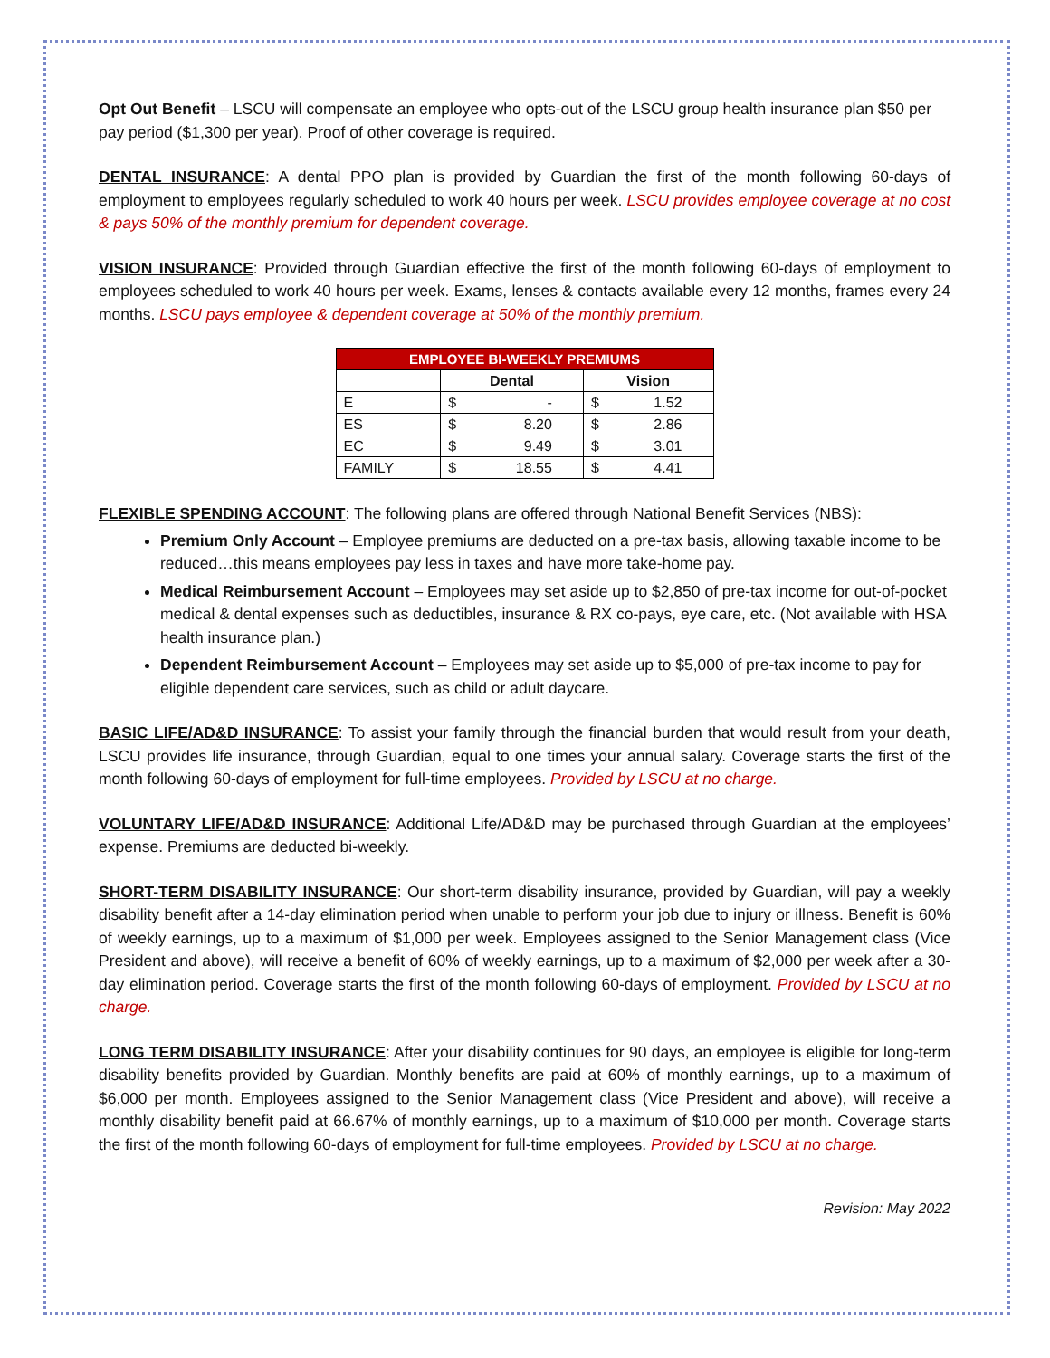Opt Out Benefit – LSCU will compensate an employee who opts-out of the LSCU group health insurance plan $50 per pay period ($1,300 per year). Proof of other coverage is required.
DENTAL INSURANCE: A dental PPO plan is provided by Guardian the first of the month following 60-days of employment to employees regularly scheduled to work 40 hours per week. LSCU provides employee coverage at no cost & pays 50% of the monthly premium for dependent coverage.
VISION INSURANCE: Provided through Guardian effective the first of the month following 60-days of employment to employees scheduled to work 40 hours per week. Exams, lenses & contacts available every 12 months, frames every 24 months. LSCU pays employee & dependent coverage at 50% of the monthly premium.
| EMPLOYEE BI-WEEKLY PREMIUMS | | | | |
| --- | --- | --- | --- | --- |
| | Dental | | Vision | |
| E | $ | - | $ | 1.52 |
| ES | $ | 8.20 | $ | 2.86 |
| EC | $ | 9.49 | $ | 3.01 |
| FAMILY | $ | 18.55 | $ | 4.41 |
FLEXIBLE SPENDING ACCOUNT: The following plans are offered through National Benefit Services (NBS):
Premium Only Account – Employee premiums are deducted on a pre-tax basis, allowing taxable income to be reduced…this means employees pay less in taxes and have more take-home pay.
Medical Reimbursement Account – Employees may set aside up to $2,850 of pre-tax income for out-of-pocket medical & dental expenses such as deductibles, insurance & RX co-pays, eye care, etc. (Not available with HSA health insurance plan.)
Dependent Reimbursement Account – Employees may set aside up to $5,000 of pre-tax income to pay for eligible dependent care services, such as child or adult daycare.
BASIC LIFE/AD&D INSURANCE: To assist your family through the financial burden that would result from your death, LSCU provides life insurance, through Guardian, equal to one times your annual salary. Coverage starts the first of the month following 60-days of employment for full-time employees. Provided by LSCU at no charge.
VOLUNTARY LIFE/AD&D INSURANCE: Additional Life/AD&D may be purchased through Guardian at the employees’ expense. Premiums are deducted bi-weekly.
SHORT-TERM DISABILITY INSURANCE: Our short-term disability insurance, provided by Guardian, will pay a weekly disability benefit after a 14-day elimination period when unable to perform your job due to injury or illness. Benefit is 60% of weekly earnings, up to a maximum of $1,000 per week. Employees assigned to the Senior Management class (Vice President and above), will receive a benefit of 60% of weekly earnings, up to a maximum of $2,000 per week after a 30-day elimination period. Coverage starts the first of the month following 60-days of employment. Provided by LSCU at no charge.
LONG TERM DISABILITY INSURANCE: After your disability continues for 90 days, an employee is eligible for long-term disability benefits provided by Guardian. Monthly benefits are paid at 60% of monthly earnings, up to a maximum of $6,000 per month. Employees assigned to the Senior Management class (Vice President and above), will receive a monthly disability benefit paid at 66.67% of monthly earnings, up to a maximum of $10,000 per month. Coverage starts the first of the month following 60-days of employment for full-time employees. Provided by LSCU at no charge.
Revision: May 2022